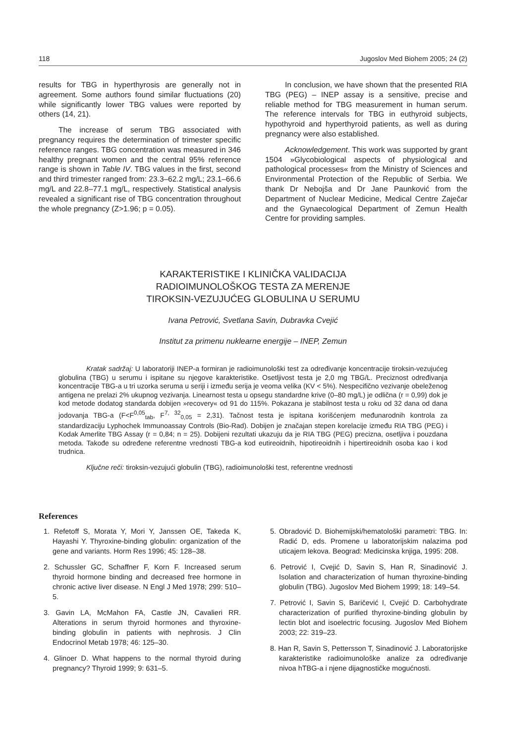118 Jugoslov Med Biohem 2005; 24 (2)
results for TBG in hyperthyrosis are generally not in agreement. Some authors found similar fluctuations (20) while significantly lower TBG values were reported by others (14, 21).
The increase of serum TBG associated with pregnancy requires the determination of trimester specific reference ranges. TBG concentration was measured in 346 healthy pregnant women and the central 95% reference range is shown in Table IV. TBG values in the first, second and third trimester ranged from: 23.3–62.2 mg/L; 23.1–66.6 mg/L and 22.8–77.1 mg/L, respectively. Statistical analysis revealed a significant rise of TBG concentration throughout the whole pregnancy (Z>1.96; p = 0.05).
In conclusion, we have shown that the presented RIA TBG (PEG) – INEP assay is a sensitive, precise and reliable method for TBG measurement in human serum. The reference intervals for TBG in euthyroid subjects, hypothyroid and hyperthyroid patients, as well as during pregnancy were also established.
Acknowledgement. This work was supported by grant 1504 »Glycobiological aspects of physiological and pathological processes« from the Ministry of Sciences and Environmental Protection of the Republic of Serbia. We thank Dr Nebojša and Dr Jane Paunković from the Department of Nuclear Medicine, Medical Centre Zaječar and the Gynaecological Department of Zemun Health Centre for providing samples.
KARAKTERISTIKE I KLINIČKA VALIDACIJA
RADIOIMUNOLOŠKOG TESTA ZA MERENJE
TIROKSIN-VEZUJUĆEG GLOBULINA U SERUMU
Ivana Petrović, Svetlana Savin, Dubravka Cvejić
Institut za primenu nuklearne energije – INEP, Zemun
Kratak sadržaj: U laboratoriji INEP-a formiran je radioimunološki test za određivanje koncentracije tiroksin-vezujućeg globulina (TBG) u serumu i ispitane su njegove karakteristike. Osetljivost testa je 2,0 mg TBG/L. Preciznost određivanja koncentracije TBG-a u tri uzorka seruma u seriji i između serija je veoma velika (KV < 5%). Nespecifično vezivanje obeleženog antigena ne prelazi 2% ukupnog vezivanja. Linearnost testa u opsegu standardne krive (0–80 mg/L) je odlična (r = 0,99) dok je kod metode dodatog standarda dobijen »recovery« od 91 do 115%. Pokazana je stabilnost testa u roku od 32 dana od dana jodovanja TBG-a (F<F<sup>0,05</sup><sub>tab</sub>, F<sup>7, 32</sup><sub>0,05</sub> = 2,31). Tačnost testa je ispitana korišćenjem međunarodnih kontrola za standardizaciju Lyphochek Immunoassay Controls (Bio-Rad). Dobijen je značajan stepen korelacije između RIA TBG (PEG) i Kodak Amerlite TBG Assay (r = 0,84; n = 25). Dobijeni rezultati ukazuju da je RIA TBG (PEG) precizna, osetljiva i pouzdana metoda. Takođe su određene referentne vrednosti TBG-a kod eutireoidnih, hipotireoidnih i hipertireoidnih osoba kao i kod trudnica.
Ključne reči: tiroksin-vezujući globulin (TBG), radioimunološki test, referentne vrednosti
References
1. Refetoff S, Morata Y, Mori Y, Janssen OE, Takeda K, Hayashi Y. Thyroxine-binding globulin: organization of the gene and variants. Horm Res 1996; 45: 128–38.
2. Schussler GC, Schaffner F, Korn F. Increased serum thyroid hormone binding and decreased free hormone in chronic active liver disease. N Engl J Med 1978; 299: 510–5.
3. Gavin LA, McMahon FA, Castle JN, Cavalieri RR. Alterations in serum thyroid hormones and thyroxine-binding globulin in patients with nephrosis. J Clin Endocrinol Metab 1978; 46: 125–30.
4. Glinoer D. What happens to the normal thyroid during pregnancy? Thyroid 1999; 9: 631–5.
5. Obradović D. Biohemijski/hematološki parametri: TBG. In: Radić D, eds. Promene u laboratorijskim nalazima pod uticajem lekova. Beograd: Medicinska knjiga, 1995: 208.
6. Petrović I, Cvejić D, Savin S, Han R, Sinadinović J. Isolation and characterization of human thyroxine-binding globulin (TBG). Jugoslov Med Biohem 1999; 18: 149–54.
7. Petrović I, Savin S, Baričević I, Cvejić D. Carbohydrate characterization of purified thyroxine-binding globulin by lectin blot and isoelectric focusing. Jugoslov Med Biohem 2003; 22: 319–23.
8. Han R, Savin S, Pettersson T, Sinadinović J. Laboratorijske karakteristike radioimunološke analize za određivanje nivoa hTBG-a i njene dijagnostičke mogućnosti.